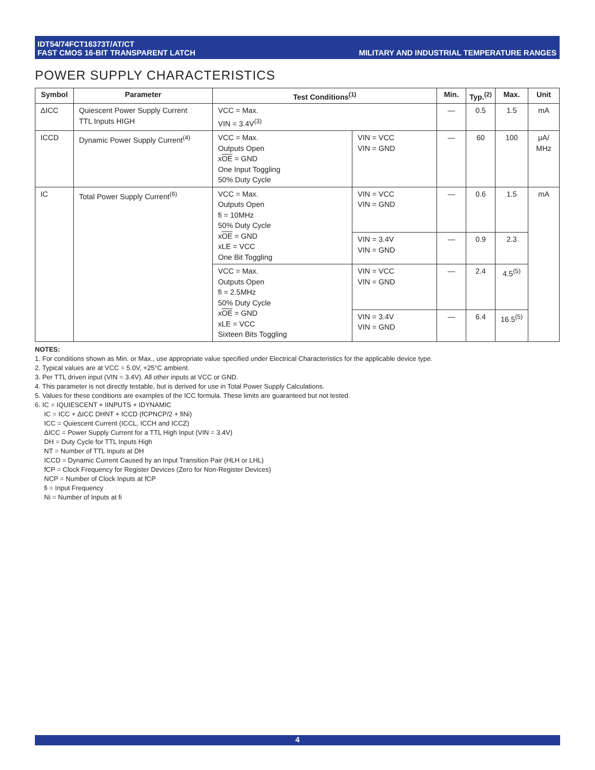IDT54/74FCT16373T/AT/CT
FAST CMOS 16-BIT TRANSPARENT LATCH
MILITARY AND INDUSTRIAL TEMPERATURE RANGES
POWER SUPPLY CHARACTERISTICS
| Symbol | Parameter | Test Conditions<sup>(1)</sup> | | Min. | Typ.<sup>(2)</sup> | Max. | Unit |
| --- | --- | --- | --- | --- | --- | --- | --- |
| ΔICC | Quiescent Power Supply Current TTL Inputs HIGH | VCC = Max. VIN = 3.4V<sup>(3)</sup> | | — | 0.5 | 1.5 | mA |
| ICCD | Dynamic Power Supply Current<sup>(4)</sup> | VCC = Max. Outputs Open x OE = GND One Input Toggling 50% Duty Cycle | VIN = VCC VIN = GND | — | 60 | 100 | μA/ MHz |
| IC | Total Power Supply Current<sup>(6)</sup> | VCC = Max. Outputs Open fi = 10MHz 50% Duty Cycle x OE = GND xLE = VCC One Bit Toggling | VIN = VCC VIN = GND | — | 0.6 | 1.5 | mA |
| | | | VIN = 3.4V VIN = GND | — | 0.9 | 2.3 | |
| | | VCC = Max. Outputs Open fi = 2.5MHz 50% Duty Cycle x OE = GND xLE = VCC Sixteen Bits Toggling | VIN = VCC VIN = GND | — | 2.4 | 4.5<sup>(5)</sup> | |
| | | | VIN = 3.4V VIN = GND | — | 6.4 | 16.5<sup>(5)</sup> | |
NOTES:
1. For conditions shown as Min. or Max., use appropriate value specified under Electrical Characteristics for the applicable device type.
2. Typical values are at VCC = 5.0V, +25°C ambient.
3. Per TTL driven input (VIN = 3.4V). All other inputs at VCC or GND.
4. This parameter is not directly testable, but is derived for use in Total Power Supply Calculations.
5. Values for these conditions are examples of the ICC formula. These limits are guaranteed but not tested.
6. IC = IQUIESCENT + IINPUTS + IDYNAMIC
IC = ICC + ΔICC DHNT + ICCD (fCPNCP/2 + fiNi)
ICC = Quiescent Current (ICCL, ICCH and ICCZ)
ΔICC = Power Supply Current for a TTL High Input (VIN = 3.4V)
DH = Duty Cycle for TTL Inputs High
NT = Number of TTL Inputs at DH
ICCD = Dynamic Current Caused by an Input Transition Pair (HLH or LHL)
fCP = Clock Frequency for Register Devices (Zero for Non-Register Devices)
NCP = Number of Clock Inputs at fCP
fi = Input Frequency
Ni = Number of Inputs at fi
4